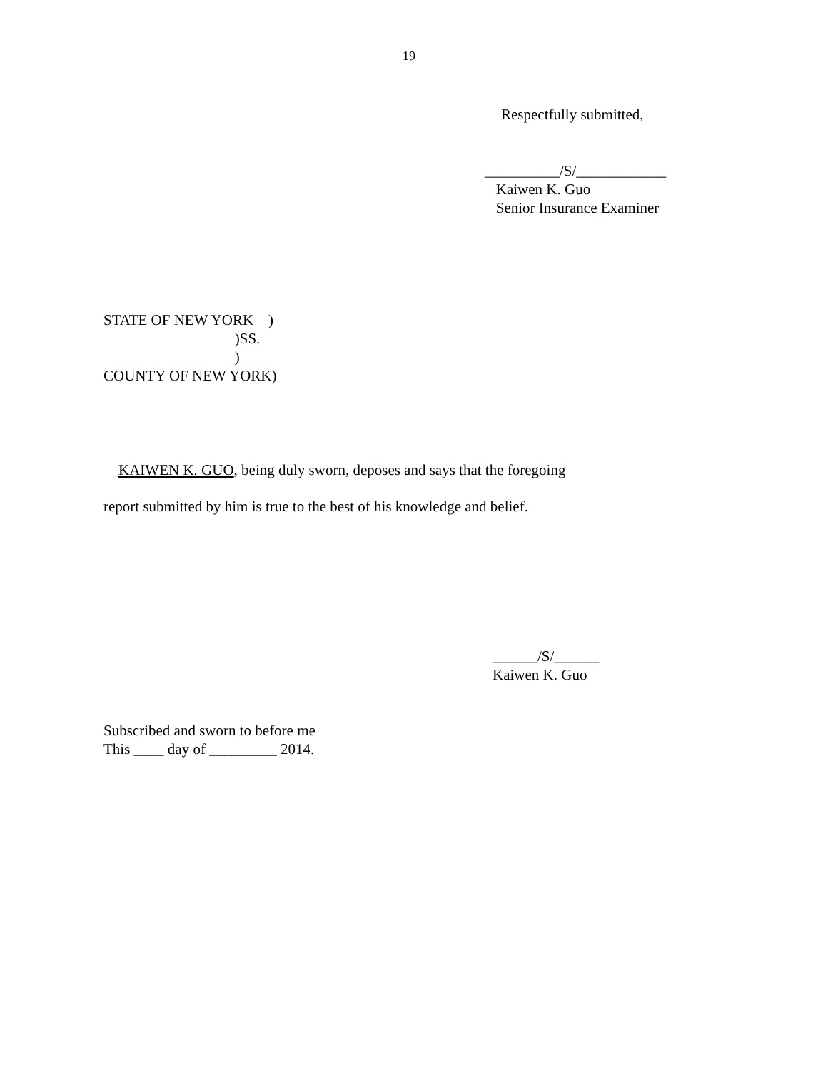19
Respectfully submitted,
__________/S/____________ Kaiwen K. Guo Senior Insurance Examiner
STATE OF NEW YORK ) )SS. ) COUNTY OF NEW YORK)
KAIWEN K. GUO, being duly sworn, deposes and says that the foregoing
report submitted by him is true to the best of his knowledge and belief.
______/S/______ Kaiwen K. Guo
Subscribed and sworn to before me This ____ day of _________ 2014.